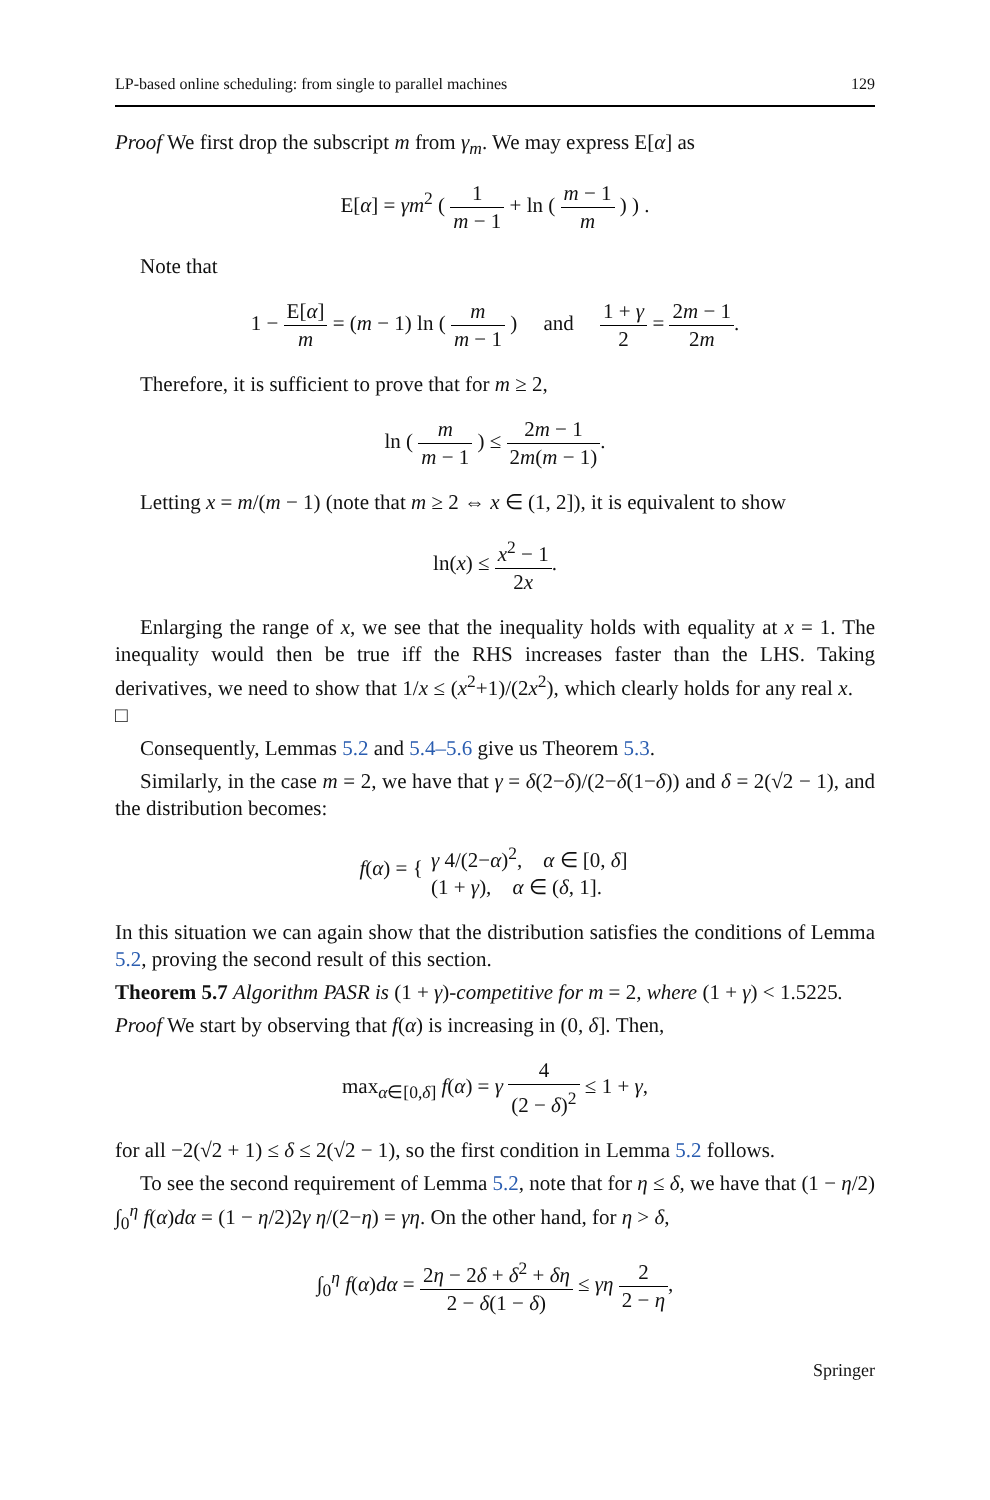LP-based online scheduling: from single to parallel machines 129
Proof We first drop the subscript m from γ<sub>m</sub>. We may express E[α] as
E[α] = γm<sup>2</sup> ( 1 m − 1 + ln ( m − 1 m ) ) .
Note that
1 − E[α] m = (m − 1) ln ( m m − 1 ) and 1 + γ 2 = 2m − 1 2m.
Therefore, it is sufficient to prove that for m ≥ 2,
ln ( m m − 1 ) ≤ 2m − 1 2m(m − 1).
Letting x = m/(m − 1) (note that m ≥ 2 ⇔ x ∈ (1, 2]), it is equivalent to show
ln(x) ≤ x<sup>2</sup> − 1 2x.
Enlarging the range of x, we see that the inequality holds with equality at x = 1. The inequality would then be true iff the RHS increases faster than the LHS. Taking derivatives, we need to show that 1/x ≤ (x<sup>2</sup>+1)/(2x<sup>2</sup>), which clearly holds for any real x. □
Consequently, Lemmas 5.2 and 5.4–5.6 give us Theorem 5.3.
Similarly, in the case m = 2, we have that γ = δ(2−δ)/(2−δ(1−δ)) and δ = 2(√2 − 1), and the distribution becomes:
f(α) = { γ 4/(2−α)<sup>2</sup>, α ∈ [0, δ] (1 + γ), α ∈ (δ, 1].
In this situation we can again show that the distribution satisfies the conditions of Lemma 5.2, proving the second result of this section.
Theorem 5.7 Algorithm PASR is (1 + γ)-competitive for m = 2, where (1 + γ) < 1.5225.
Proof We start by observing that f(α) is increasing in (0, δ]. Then,
max<sub>α∈[0,δ]</sub> f(α) = γ 4 (2 − δ)<sup>2</sup> ≤ 1 + γ,
for all −2(√2 + 1) ≤ δ ≤ 2(√2 − 1), so the first condition in Lemma 5.2 follows.
To see the second requirement of Lemma 5.2, note that for η ≤ δ, we have that (1 − η/2) ∫<sub>0</sub><sup>η</sup> f(α)dα = (1 − η/2)2γ η/(2−η) = γη. On the other hand, for η > δ,
∫<sub>0</sub><sup>η</sup> f(α)dα = 2η − 2δ + δ<sup>2</sup> + δη 2 − δ(1 − δ) ≤ γη 2 2 − η,
Springer